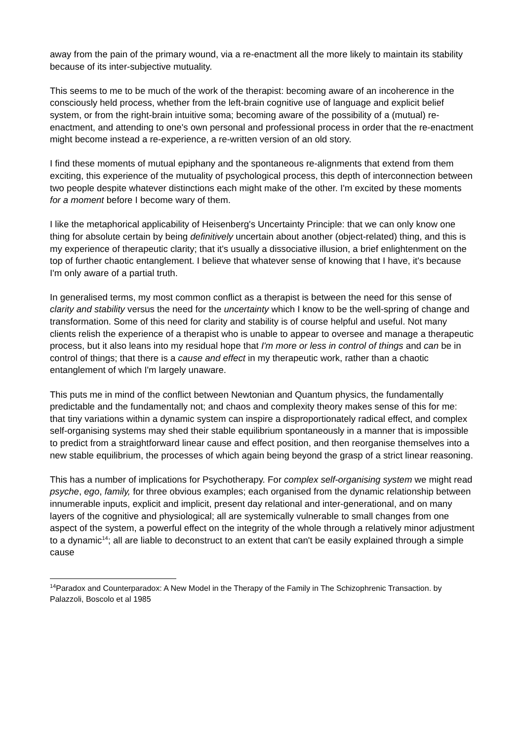away from the pain of the primary wound, via a re-enactment all the more likely to maintain its stability because of its inter-subjective mutuality.
This seems to me to be much of the work of the therapist: becoming aware of an incoherence in the consciously held process, whether from the left-brain cognitive use of language and explicit belief system, or from the right-brain intuitive soma; becoming aware of the possibility of a (mutual) re-enactment, and attending to one's own personal and professional process in order that the re-enactment might become instead a re-experience, a re-written version of an old story.
I find these moments of mutual epiphany and the spontaneous re-alignments that extend from them exciting, this experience of the mutuality of psychological process, this depth of interconnection between two people despite whatever distinctions each might make of the other. I'm excited by these moments for a moment before I become wary of them.
I like the metaphorical applicability of Heisenberg's Uncertainty Principle: that we can only know one thing for absolute certain by being definitively uncertain about another (object-related) thing, and this is my experience of therapeutic clarity; that it's usually a dissociative illusion, a brief enlightenment on the top of further chaotic entanglement. I believe that whatever sense of knowing that I have, it's because I'm only aware of a partial truth.
In generalised terms, my most common conflict as a therapist is between the need for this sense of clarity and stability versus the need for the uncertainty which I know to be the well-spring of change and transformation. Some of this need for clarity and stability is of course helpful and useful. Not many clients relish the experience of a therapist who is unable to appear to oversee and manage a therapeutic process, but it also leans into my residual hope that I'm more or less in control of things and can be in control of things; that there is a cause and effect in my therapeutic work, rather than a chaotic entanglement of which I'm largely unaware.
This puts me in mind of the conflict between Newtonian and Quantum physics, the fundamentally predictable and the fundamentally not; and chaos and complexity theory makes sense of this for me: that tiny variations within a dynamic system can inspire a disproportionately radical effect, and complex self-organising systems may shed their stable equilibrium spontaneously in a manner that is impossible to predict from a straightforward linear cause and effect position, and then reorganise themselves into a new stable equilibrium, the processes of which again being beyond the grasp of a strict linear reasoning.
This has a number of implications for Psychotherapy. For complex self-organising system we might read psyche, ego, family, for three obvious examples; each organised from the dynamic relationship between innumerable inputs, explicit and implicit, present day relational and inter-generational, and on many layers of the cognitive and physiological; all are systemically vulnerable to small changes from one aspect of the system, a powerful effect on the integrity of the whole through a relatively minor adjustment to a dynamic<sup>14</sup>; all are liable to deconstruct to an extent that can't be easily explained through a simple cause
<sup>14</sup> Paradox and Counterparadox: A New Model in the Therapy of the Family in The Schizophrenic Transaction. by Palazzoli, Boscolo et al 1985